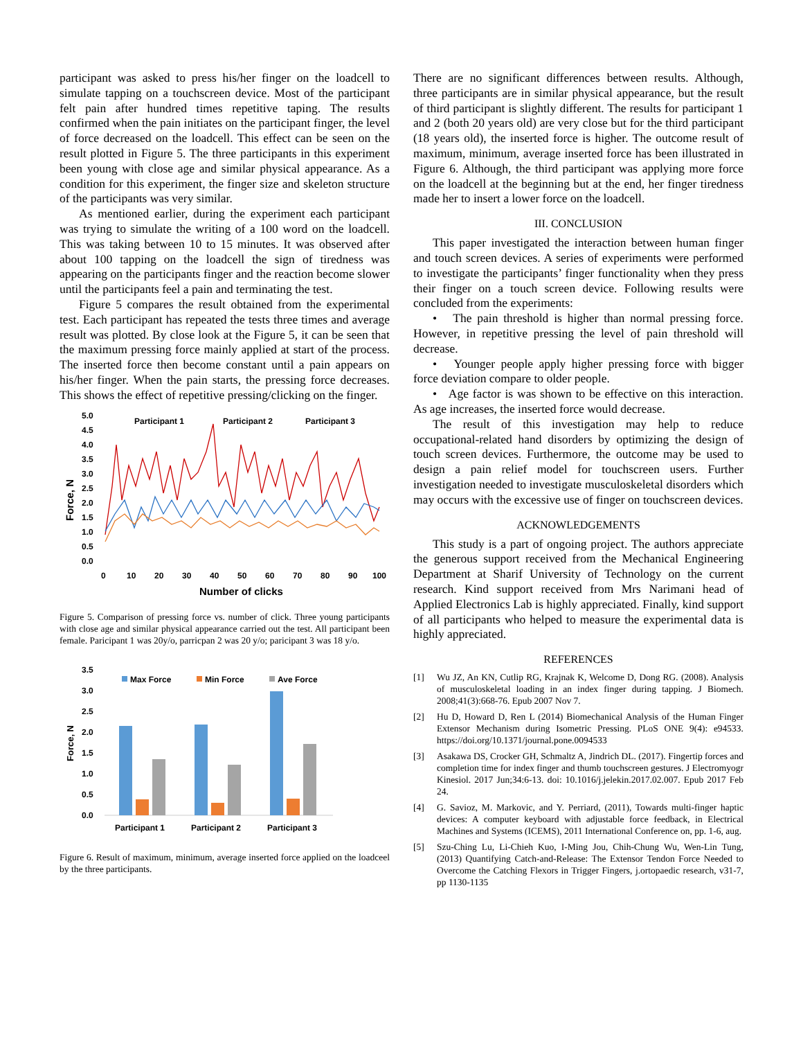participant was asked to press his/her finger on the loadcell to simulate tapping on a touchscreen device. Most of the participant felt pain after hundred times repetitive taping. The results confirmed when the pain initiates on the participant finger, the level of force decreased on the loadcell. This effect can be seen on the result plotted in Figure 5. The three participants in this experiment been young with close age and similar physical appearance. As a condition for this experiment, the finger size and skeleton structure of the participants was very similar.
As mentioned earlier, during the experiment each participant was trying to simulate the writing of a 100 word on the loadcell. This was taking between 10 to 15 minutes. It was observed after about 100 tapping on the loadcell the sign of tiredness was appearing on the participants finger and the reaction become slower until the participants feel a pain and terminating the test.
Figure 5 compares the result obtained from the experimental test. Each participant has repeated the tests three times and average result was plotted. By close look at the Figure 5, it can be seen that the maximum pressing force mainly applied at start of the process. The inserted force then become constant until a pain appears on his/her finger. When the pain starts, the pressing force decreases. This shows the effect of repetitive pressing/clicking on the finger.
5.0
4.5
4.0
3.5
3.0
2.5
2.0
1.5
1.0
0.5
0.0
0
10
20
30
40
50
60
70
80
90
100
Participant 1
Participant 2
Participant 3
Number of clicks
Force, N
Figure 5. Comparison of pressing force vs. number of click. Three young participants with close age and similar physical appearance carried out the test. All participant been female. Paricipant 1 was 20y/o, parricpan 2 was 20 y/o; paricipant 3 was 18 y/o.
3.5
3.0
2.5
2.0
1.5
1.0
0.5
0.0
Participant 1
Participant 2
Participant 3
Max Force
Min Force
Ave Force
Force, N
Figure 6. Result of maximum, minimum, average inserted force applied on the loadceel by the three participants.
There are no significant differences between results. Although, three participants are in similar physical appearance, but the result of third participant is slightly different. The results for participant 1 and 2 (both 20 years old) are very close but for the third participant (18 years old), the inserted force is higher. The outcome result of maximum, minimum, average inserted force has been illustrated in Figure 6. Although, the third participant was applying more force on the loadcell at the beginning but at the end, her finger tiredness made her to insert a lower force on the loadcell.
III. CONCLUSION
This paper investigated the interaction between human finger and touch screen devices. A series of experiments were performed to investigate the participants’ finger functionality when they press their finger on a touch screen device. Following results were concluded from the experiments:
• The pain threshold is higher than normal pressing force. However, in repetitive pressing the level of pain threshold will decrease.
• Younger people apply higher pressing force with bigger force deviation compare to older people.
• Age factor is was shown to be effective on this interaction. As age increases, the inserted force would decrease.
The result of this investigation may help to reduce occupational-related hand disorders by optimizing the design of touch screen devices. Furthermore, the outcome may be used to design a pain relief model for touchscreen users. Further investigation needed to investigate musculoskeletal disorders which may occurs with the excessive use of finger on touchscreen devices.
ACKNOWLEDGEMENTS
This study is a part of ongoing project. The authors appreciate the generous support received from the Mechanical Engineering Department at Sharif University of Technology on the current research. Kind support received from Mrs Narimani head of Applied Electronics Lab is highly appreciated. Finally, kind support of all participants who helped to measure the experimental data is highly appreciated.
REFERENCES
[1] Wu JZ, An KN, Cutlip RG, Krajnak K, Welcome D, Dong RG. (2008). Analysis of musculoskeletal loading in an index finger during tapping. J Biomech. 2008;41(3):668-76. Epub 2007 Nov 7.
[2] Hu D, Howard D, Ren L (2014) Biomechanical Analysis of the Human Finger Extensor Mechanism during Isometric Pressing. PLoS ONE 9(4): e94533. https://doi.org/10.1371/journal.pone.0094533
[3] Asakawa DS, Crocker GH, Schmaltz A, Jindrich DL. (2017). Fingertip forces and completion time for index finger and thumb touchscreen gestures. J Electromyogr Kinesiol. 2017 Jun;34:6-13. doi: 10.1016/j.jelekin.2017.02.007. Epub 2017 Feb 24.
[4] G. Savioz, M. Markovic, and Y. Perriard, (2011), Towards multi-finger haptic devices: A computer keyboard with adjustable force feedback, in Electrical Machines and Systems (ICEMS), 2011 International Conference on, pp. 1-6, aug.
[5] Szu-Ching Lu, Li-Chieh Kuo, I-Ming Jou, Chih-Chung Wu, Wen-Lin Tung, (2013) Quantifying Catch-and-Release: The Extensor Tendon Force Needed to Overcome the Catching Flexors in Trigger Fingers, j.ortopaedic research, v31-7, pp 1130-1135